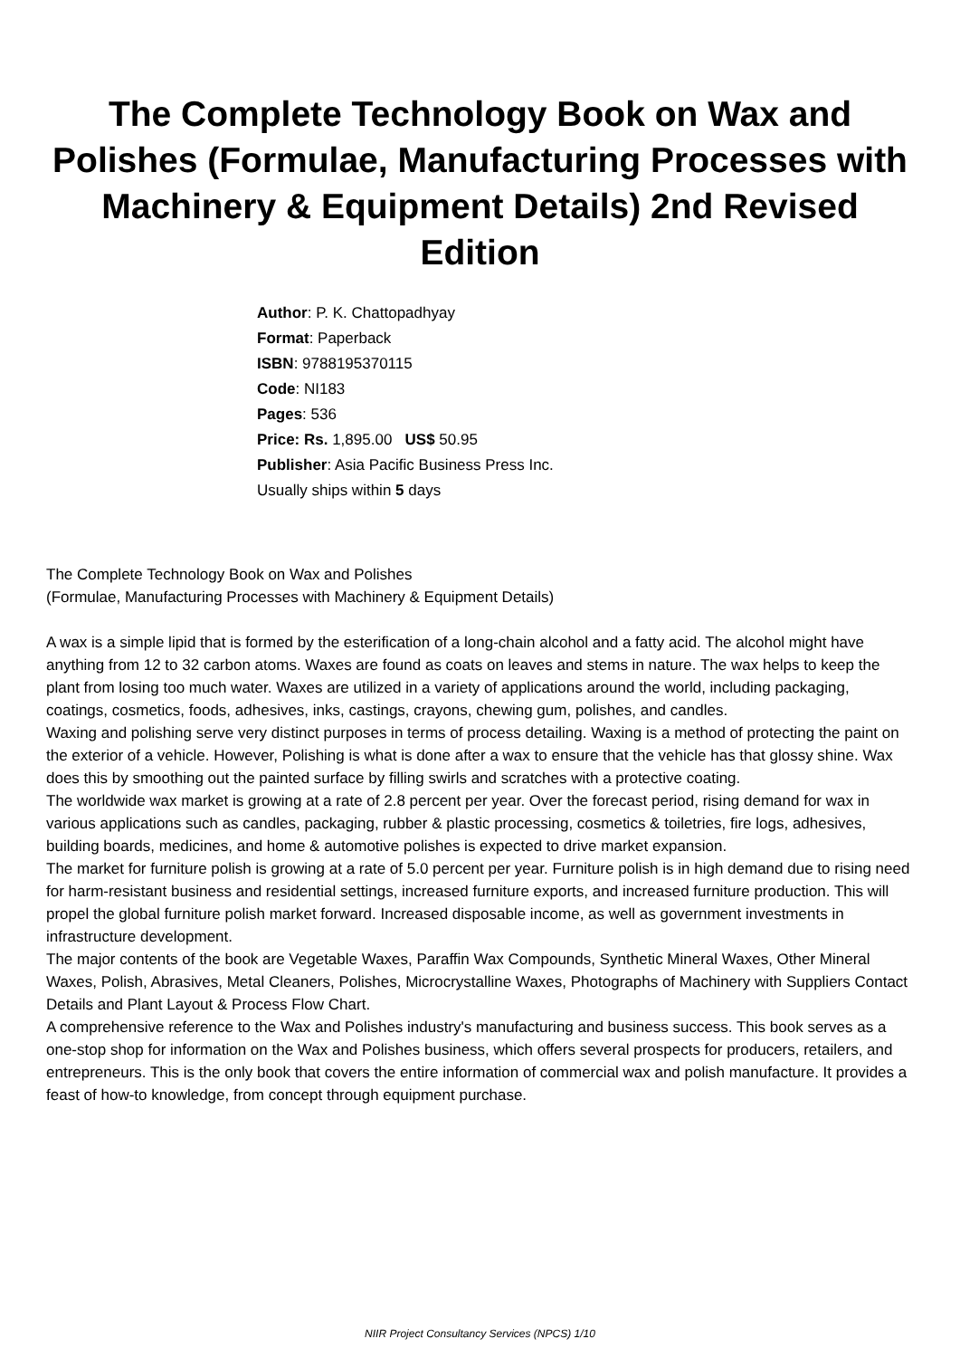The Complete Technology Book on Wax and Polishes (Formulae, Manufacturing Processes with Machinery & Equipment Details) 2nd Revised Edition
Author: P. K. Chattopadhyay
Format: Paperback
ISBN: 9788195370115
Code: NI183
Pages: 536
Price: Rs. 1,895.00 US$ 50.95
Publisher: Asia Pacific Business Press Inc.
Usually ships within 5 days
The Complete Technology Book on Wax and Polishes
(Formulae, Manufacturing Processes with Machinery & Equipment Details)
A wax is a simple lipid that is formed by the esterification of a long-chain alcohol and a fatty acid. The alcohol might have anything from 12 to 32 carbon atoms. Waxes are found as coats on leaves and stems in nature. The wax helps to keep the plant from losing too much water. Waxes are utilized in a variety of applications around the world, including packaging, coatings, cosmetics, foods, adhesives, inks, castings, crayons, chewing gum, polishes, and candles.
Waxing and polishing serve very distinct purposes in terms of process detailing. Waxing is a method of protecting the paint on the exterior of a vehicle. However, Polishing is what is done after a wax to ensure that the vehicle has that glossy shine. Wax does this by smoothing out the painted surface by filling swirls and scratches with a protective coating.
The worldwide wax market is growing at a rate of 2.8 percent per year. Over the forecast period, rising demand for wax in various applications such as candles, packaging, rubber & plastic processing, cosmetics & toiletries, fire logs, adhesives, building boards, medicines, and home & automotive polishes is expected to drive market expansion.
The market for furniture polish is growing at a rate of 5.0 percent per year. Furniture polish is in high demand due to rising need for harm-resistant business and residential settings, increased furniture exports, and increased furniture production. This will propel the global furniture polish market forward. Increased disposable income, as well as government investments in infrastructure development.
The major contents of the book are Vegetable Waxes, Paraffin Wax Compounds, Synthetic Mineral Waxes, Other Mineral Waxes, Polish, Abrasives, Metal Cleaners, Polishes, Microcrystalline Waxes, Photographs of Machinery with Suppliers Contact Details and Plant Layout & Process Flow Chart.
A comprehensive reference to the Wax and Polishes industry's manufacturing and business success. This book serves as a one-stop shop for information on the Wax and Polishes business, which offers several prospects for producers, retailers, and entrepreneurs. This is the only book that covers the entire information of commercial wax and polish manufacture. It provides a feast of how-to knowledge, from concept through equipment purchase.
NIIR Project Consultancy Services (NPCS) 1/10